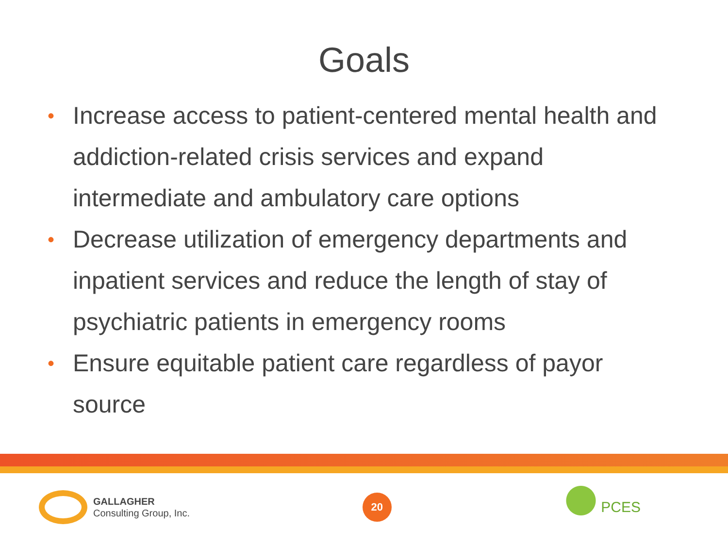Goals
• Increase access to patient-centered mental health and addiction-related crisis services and expand intermediate and ambulatory care options
• Decrease utilization of emergency departments and inpatient services and reduce the length of stay of psychiatric patients in emergency rooms
• Ensure equitable patient care regardless of payor source
GALLAGHER
Consulting Group, Inc.
20
PCES